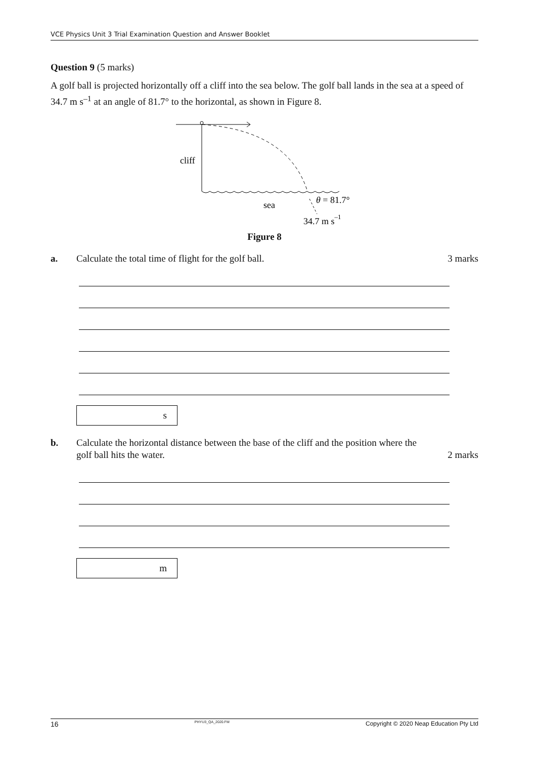VCE Physics Unit 3 Trial Examination Question and Answer Booklet
Question 9 (5 marks)
A golf ball is projected horizontally off a cliff into the sea below. The golf ball lands in the sea at a speed of 34.7 m s<sup>–1</sup> at an angle of 81.7° to the horizontal, as shown in Figure 8.
cliff
sea
θ = 81.7°
34.7 m s–1
Figure 8
a. Calculate the total time of flight for the golf ball.
3 marks
s
b. Calculate the horizontal distance between the base of the cliff and the position where the golf ball hits the water.
2 marks
m
16 PHYU3_QA_2020.FM Copyright © 2020 Neap Education Pty Ltd